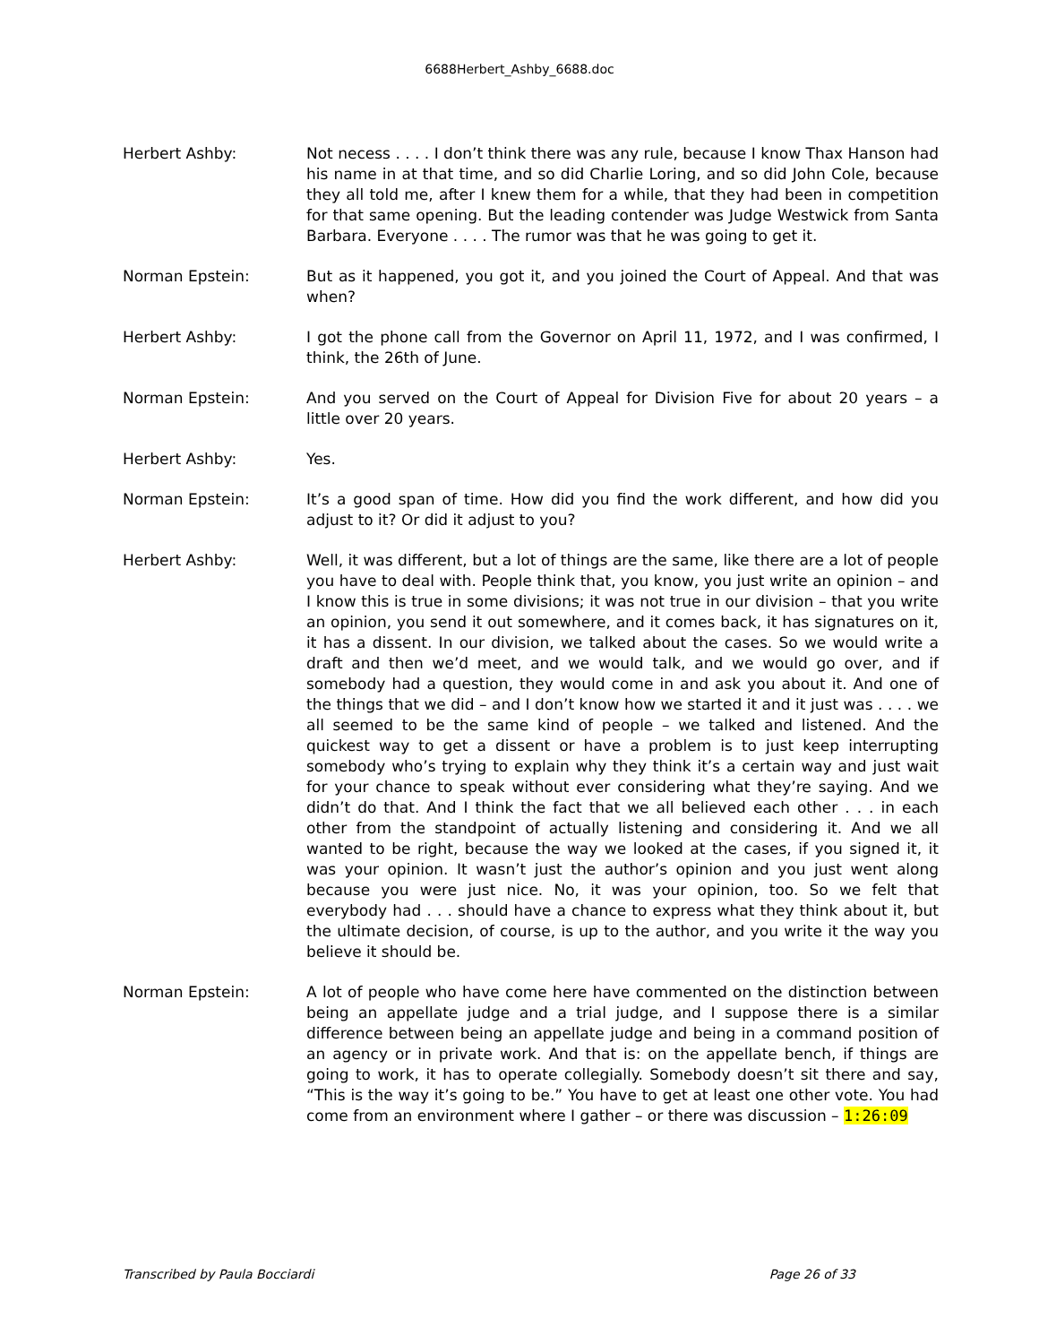6688Herbert_Ashby_6688.doc
Herbert Ashby: Not necess . . . . I don’t think there was any rule, because I know Thax Hanson had his name in at that time, and so did Charlie Loring, and so did John Cole, because they all told me, after I knew them for a while, that they had been in competition for that same opening. But the leading contender was Judge Westwick from Santa Barbara. Everyone . . . . The rumor was that he was going to get it.
Norman Epstein: But as it happened, you got it, and you joined the Court of Appeal. And that was when?
Herbert Ashby: I got the phone call from the Governor on April 11, 1972, and I was confirmed, I think, the 26th of June.
Norman Epstein: And you served on the Court of Appeal for Division Five for about 20 years – a little over 20 years.
Herbert Ashby: Yes.
Norman Epstein: It’s a good span of time. How did you find the work different, and how did you adjust to it? Or did it adjust to you?
Herbert Ashby: Well, it was different, but a lot of things are the same, like there are a lot of people you have to deal with. People think that, you know, you just write an opinion – and I know this is true in some divisions; it was not true in our division – that you write an opinion, you send it out somewhere, and it comes back, it has signatures on it, it has a dissent. In our division, we talked about the cases. So we would write a draft and then we’d meet, and we would talk, and we would go over, and if somebody had a question, they would come in and ask you about it. And one of the things that we did – and I don’t know how we started it and it just was . . . . we all seemed to be the same kind of people – we talked and listened. And the quickest way to get a dissent or have a problem is to just keep interrupting somebody who’s trying to explain why they think it’s a certain way and just wait for your chance to speak without ever considering what they’re saying. And we didn’t do that. And I think the fact that we all believed each other . . . in each other from the standpoint of actually listening and considering it. And we all wanted to be right, because the way we looked at the cases, if you signed it, it was your opinion. It wasn’t just the author’s opinion and you just went along because you were just nice. No, it was your opinion, too. So we felt that everybody had . . . should have a chance to express what they think about it, but the ultimate decision, of course, is up to the author, and you write it the way you believe it should be.
Norman Epstein: A lot of people who have come here have commented on the distinction between being an appellate judge and a trial judge, and I suppose there is a similar difference between being an appellate judge and being in a command position of an agency or in private work. And that is: on the appellate bench, if things are going to work, it has to operate collegially. Somebody doesn’t sit there and say, “This is the way it’s going to be.” You have to get at least one other vote. You had come from an environment where I gather – or there was discussion – 1:26:09
Transcribed by Paula Bocciardi Page 26 of 33